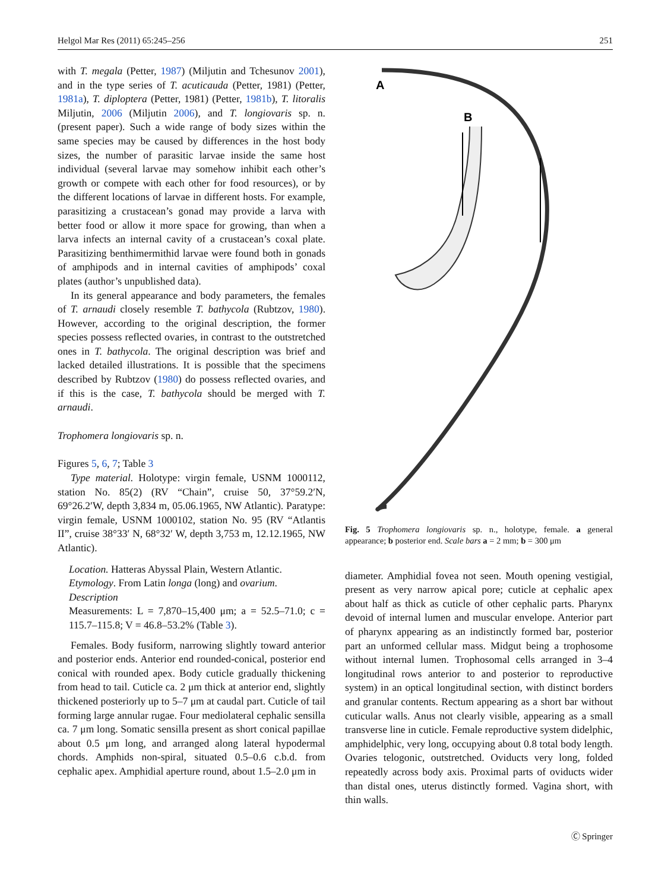Helgol Mar Res (2011) 65:245–256 251
with T. megala (Petter, 1987) (Miljutin and Tchesunov 2001), and in the type series of T. acuticauda (Petter, 1981) (Petter, 1981a), T. diploptera (Petter, 1981) (Petter, 1981b), T. litoralis Miljutin, 2006 (Miljutin 2006), and T. longiovaris sp. n. (present paper). Such a wide range of body sizes within the same species may be caused by differences in the host body sizes, the number of parasitic larvae inside the same host individual (several larvae may somehow inhibit each other’s growth or compete with each other for food resources), or by the different locations of larvae in different hosts. For example, parasitizing a crustacean’s gonad may provide a larva with better food or allow it more space for growing, than when a larva infects an internal cavity of a crustacean’s coxal plate. Parasitizing benthimermithid larvae were found both in gonads of amphipods and in internal cavities of amphipods’ coxal plates (author’s unpublished data).
In its general appearance and body parameters, the females of T. arnaudi closely resemble T. bathycola (Rubtzov, 1980). However, according to the original description, the former species possess reflected ovaries, in contrast to the outstretched ones in T. bathycola. The original description was brief and lacked detailed illustrations. It is possible that the specimens described by Rubtzov (1980) do possess reflected ovaries, and if this is the case, T. bathycola should be merged with T. arnaudi.
Trophomera longiovaris sp. n.
Figures 5, 6, 7; Table 3
Type material. Holotype: virgin female, USNM 1000112, station No. 85(2) (RV “Chain”, cruise 50, 37°59.2′N, 69°26.2′W, depth 3,834 m, 05.06.1965, NW Atlantic). Paratype: virgin female, USNM 1000102, station No. 95 (RV “Atlantis II”, cruise 38°33′ N, 68°32′ W, depth 3,753 m, 12.12.1965, NW Atlantic).
Location. Hatteras Abyssal Plain, Western Atlantic.
Etymology. From Latin longa (long) and ovarium.
Description
Measurements: L = 7,870–15,400 μm; a = 52.5–71.0; c = 115.7–115.8; V = 46.8–53.2% (Table 3).
Females. Body fusiform, narrowing slightly toward anterior and posterior ends. Anterior end rounded-conical, posterior end conical with rounded apex. Body cuticle gradually thickening from head to tail. Cuticle ca. 2 μm thick at anterior end, slightly thickened posteriorly up to 5–7 μm at caudal part. Cuticle of tail forming large annular rugae. Four mediolateral cephalic sensilla ca. 7 μm long. Somatic sensilla present as short conical papillae about 0.5 μm long, and arranged along lateral hypodermal chords. Amphids non-spiral, situated 0.5–0.6 c.b.d. from cephalic apex. Amphidial aperture round, about 1.5–2.0 μm in
A
B
Fig. 5 Trophomera longiovaris sp. n., holotype, female. a general appearance; b posterior end. Scale bars a = 2 mm; b = 300 μm
diameter. Amphidial fovea not seen. Mouth opening vestigial, present as very narrow apical pore; cuticle at cephalic apex about half as thick as cuticle of other cephalic parts. Pharynx devoid of internal lumen and muscular envelope. Anterior part of pharynx appearing as an indistinctly formed bar, posterior part an unformed cellular mass. Midgut being a trophosome without internal lumen. Trophosomal cells arranged in 3–4 longitudinal rows anterior to and posterior to reproductive system) in an optical longitudinal section, with distinct borders and granular contents. Rectum appearing as a short bar without cuticular walls. Anus not clearly visible, appearing as a small transverse line in cuticle. Female reproductive system didelphic, amphidelphic, very long, occupying about 0.8 total body length. Ovaries telogonic, outstretched. Oviducts very long, folded repeatedly across body axis. Proximal parts of oviducts wider than distal ones, uterus distinctly formed. Vagina short, with thin walls.
Ⓒ Springer